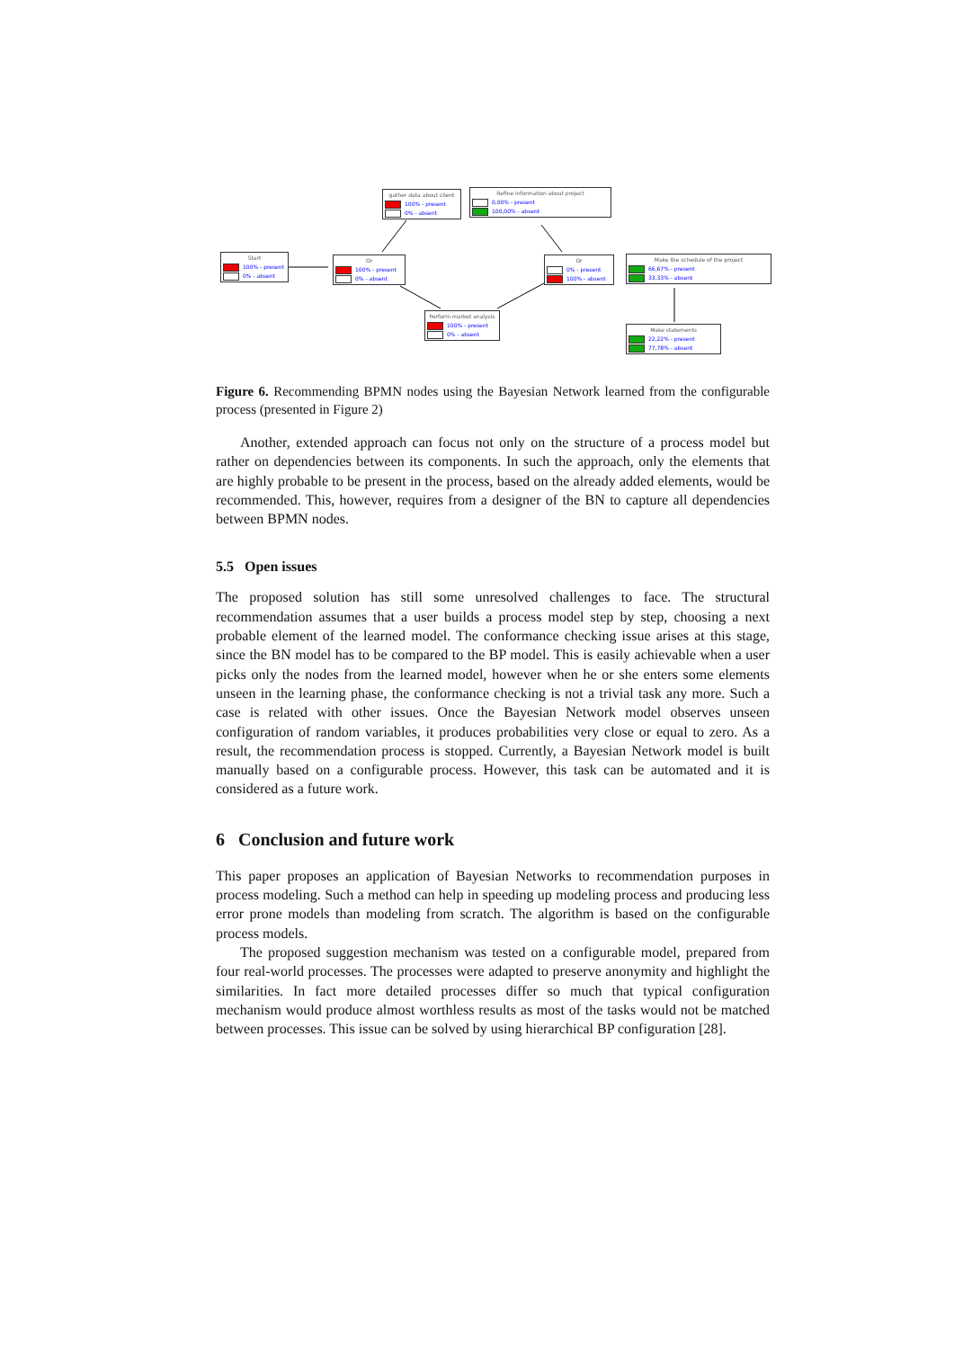Start
100% - present
0% - absent
Or
100% - present
0% - absent
gather data about client
100% - present
0% - absent
Refine information about project
0,00% - present
100,00% - absent
Or
0% - present
100% - absent
Perform market analysis
100% - present
0% - absent
Make the schedule of the project
66,67% - present
33,33% - absent
Make statements
22,22% - present
77,78% - absent
Figure 6. Recommending BPMN nodes using the Bayesian Network learned from the configurable process (presented in Figure 2)
Another, extended approach can focus not only on the structure of a process model but rather on dependencies between its components. In such the approach, only the elements that are highly probable to be present in the process, based on the already added elements, would be recommended. This, however, requires from a designer of the BN to capture all dependencies between BPMN nodes.
5.5 Open issues
The proposed solution has still some unresolved challenges to face. The structural recommendation assumes that a user builds a process model step by step, choosing a next probable element of the learned model. The conformance checking issue arises at this stage, since the BN model has to be compared to the BP model. This is easily achievable when a user picks only the nodes from the learned model, however when he or she enters some elements unseen in the learning phase, the conformance checking is not a trivial task any more. Such a case is related with other issues. Once the Bayesian Network model observes unseen configuration of random variables, it produces probabilities very close or equal to zero. As a result, the recommendation process is stopped. Currently, a Bayesian Network model is built manually based on a configurable process. However, this task can be automated and it is considered as a future work.
6 Conclusion and future work
This paper proposes an application of Bayesian Networks to recommendation purposes in process modeling. Such a method can help in speeding up modeling process and producing less error prone models than modeling from scratch. The algorithm is based on the configurable process models.
The proposed suggestion mechanism was tested on a configurable model, prepared from four real-world processes. The processes were adapted to preserve anonymity and highlight the similarities. In fact more detailed processes differ so much that typical configuration mechanism would produce almost worthless results as most of the tasks would not be matched between processes. This issue can be solved by using hierarchical BP configuration [28].